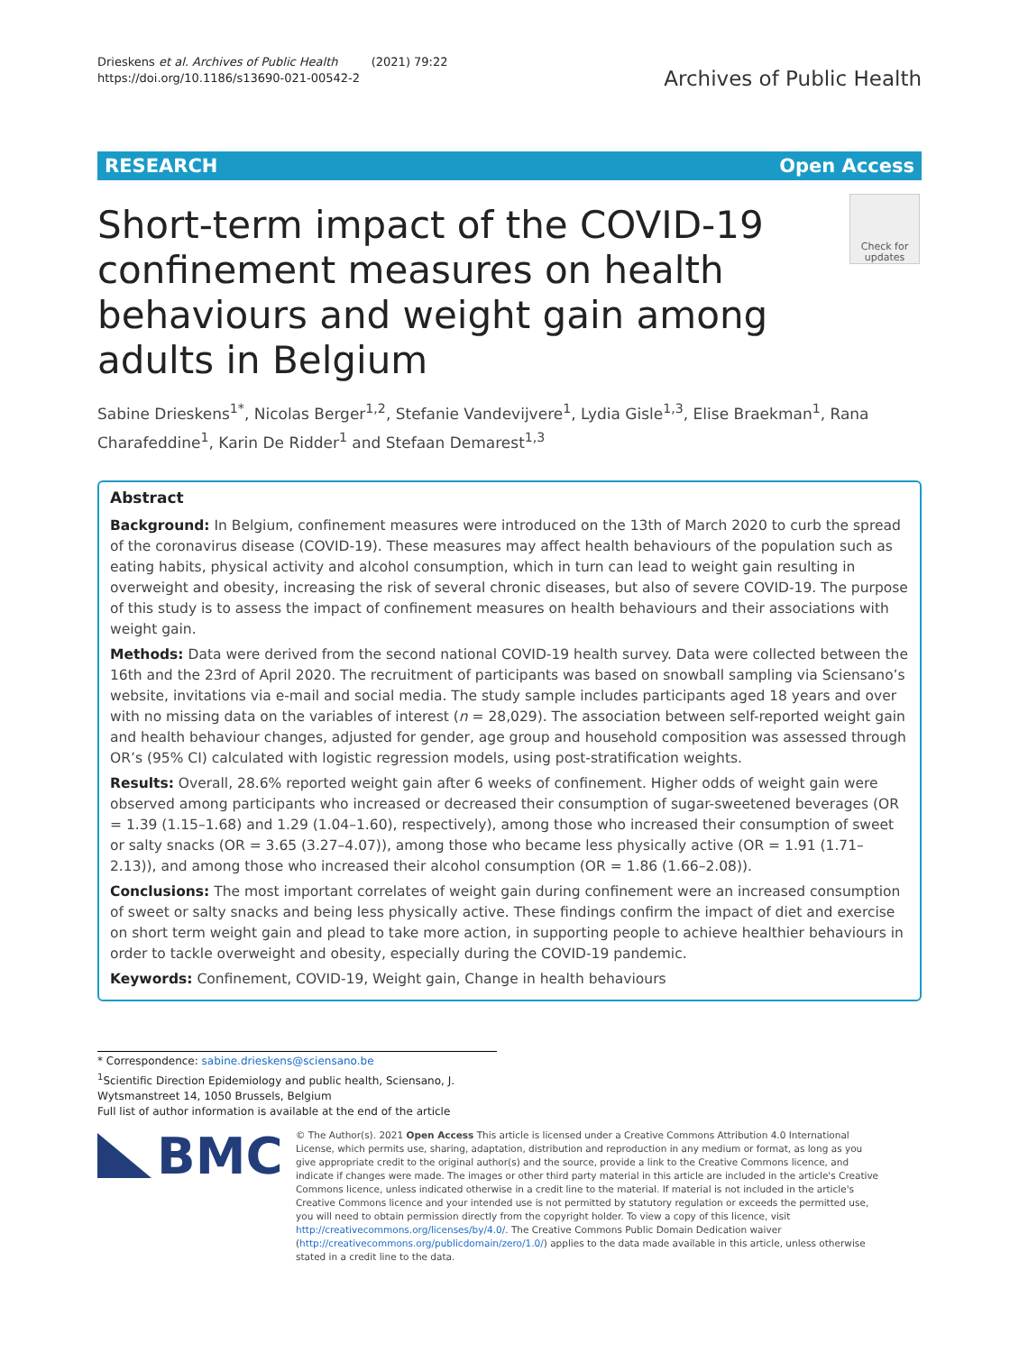Drieskens et al. Archives of Public Health (2021) 79:22
https://doi.org/10.1186/s13690-021-00542-2
Archives of Public Health
RESEARCH Open Access
Short-term impact of the COVID-19 confinement measures on health behaviours and weight gain among adults in Belgium
Check for updates
Sabine Drieskens<sup>1*</sup>, Nicolas Berger<sup>1,2</sup>, Stefanie Vandevijvere<sup>1</sup>, Lydia Gisle<sup>1,3</sup>, Elise Braekman<sup>1</sup>, Rana Charafeddine<sup>1</sup>, Karin De Ridder<sup>1</sup> and Stefaan Demarest<sup>1,3</sup>
Abstract
Background: In Belgium, confinement measures were introduced on the 13th of March 2020 to curb the spread of the coronavirus disease (COVID-19). These measures may affect health behaviours of the population such as eating habits, physical activity and alcohol consumption, which in turn can lead to weight gain resulting in overweight and obesity, increasing the risk of several chronic diseases, but also of severe COVID-19. The purpose of this study is to assess the impact of confinement measures on health behaviours and their associations with weight gain.
Methods: Data were derived from the second national COVID-19 health survey. Data were collected between the 16th and the 23rd of April 2020. The recruitment of participants was based on snowball sampling via Sciensano’s website, invitations via e-mail and social media. The study sample includes participants aged 18 years and over with no missing data on the variables of interest (n = 28,029). The association between self-reported weight gain and health behaviour changes, adjusted for gender, age group and household composition was assessed through OR’s (95% CI) calculated with logistic regression models, using post-stratification weights.
Results: Overall, 28.6% reported weight gain after 6 weeks of confinement. Higher odds of weight gain were observed among participants who increased or decreased their consumption of sugar-sweetened beverages (OR = 1.39 (1.15–1.68) and 1.29 (1.04–1.60), respectively), among those who increased their consumption of sweet or salty snacks (OR = 3.65 (3.27–4.07)), among those who became less physically active (OR = 1.91 (1.71–2.13)), and among those who increased their alcohol consumption (OR = 1.86 (1.66–2.08)).
Conclusions: The most important correlates of weight gain during confinement were an increased consumption of sweet or salty snacks and being less physically active. These findings confirm the impact of diet and exercise on short term weight gain and plead to take more action, in supporting people to achieve healthier behaviours in order to tackle overweight and obesity, especially during the COVID-19 pandemic.
Keywords: Confinement, COVID-19, Weight gain, Change in health behaviours
* Correspondence: sabine.drieskens@sciensano.be
<sup>1</sup> Scientific Direction Epidemiology and public health, Sciensano, J. Wytsmanstreet 14, 1050 Brussels, Belgium
Full list of author information is available at the end of the article
BMC
© The Author(s). 2021 Open Access This article is licensed under a Creative Commons Attribution 4.0 International License, which permits use, sharing, adaptation, distribution and reproduction in any medium or format, as long as you give appropriate credit to the original author(s) and the source, provide a link to the Creative Commons licence, and indicate if changes were made. The images or other third party material in this article are included in the article's Creative Commons licence, unless indicated otherwise in a credit line to the material. If material is not included in the article's Creative Commons licence and your intended use is not permitted by statutory regulation or exceeds the permitted use, you will need to obtain permission directly from the copyright holder. To view a copy of this licence, visit http://creativecommons.org/licenses/by/4.0/. The Creative Commons Public Domain Dedication waiver (http://creativecommons.org/publicdomain/zero/1.0/) applies to the data made available in this article, unless otherwise stated in a credit line to the data.